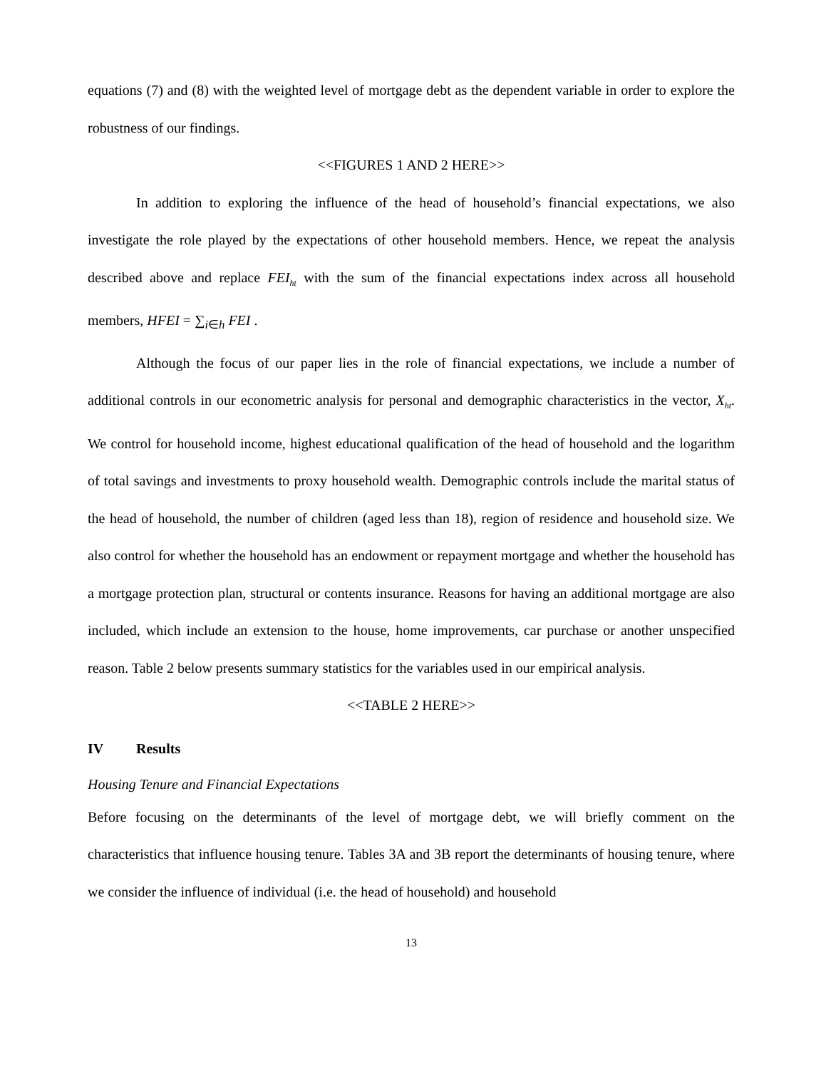equations (7) and (8) with the weighted level of mortgage debt as the dependent variable in order to explore the robustness of our findings.
<<FIGURES 1 AND 2 HERE>>
In addition to exploring the influence of the head of household’s financial expectations, we also investigate the role played by the expectations of other household members. Hence, we repeat the analysis described above and replace FEI<sub>ht</sub> with the sum of the financial expectations index across all household members, HFEI = ∑<sub>i∈h</sub> FEI .
Although the focus of our paper lies in the role of financial expectations, we include a number of additional controls in our econometric analysis for personal and demographic characteristics in the vector, X<sub>ht</sub>. We control for household income, highest educational qualification of the head of household and the logarithm of total savings and investments to proxy household wealth. Demographic controls include the marital status of the head of household, the number of children (aged less than 18), region of residence and household size. We also control for whether the household has an endowment or repayment mortgage and whether the household has a mortgage protection plan, structural or contents insurance. Reasons for having an additional mortgage are also included, which include an extension to the house, home improvements, car purchase or another unspecified reason. Table 2 below presents summary statistics for the variables used in our empirical analysis.
<<TABLE 2 HERE>>
IV Results
Housing Tenure and Financial Expectations
Before focusing on the determinants of the level of mortgage debt, we will briefly comment on the characteristics that influence housing tenure. Tables 3A and 3B report the determinants of housing tenure, where we consider the influence of individual (i.e. the head of household) and household
13